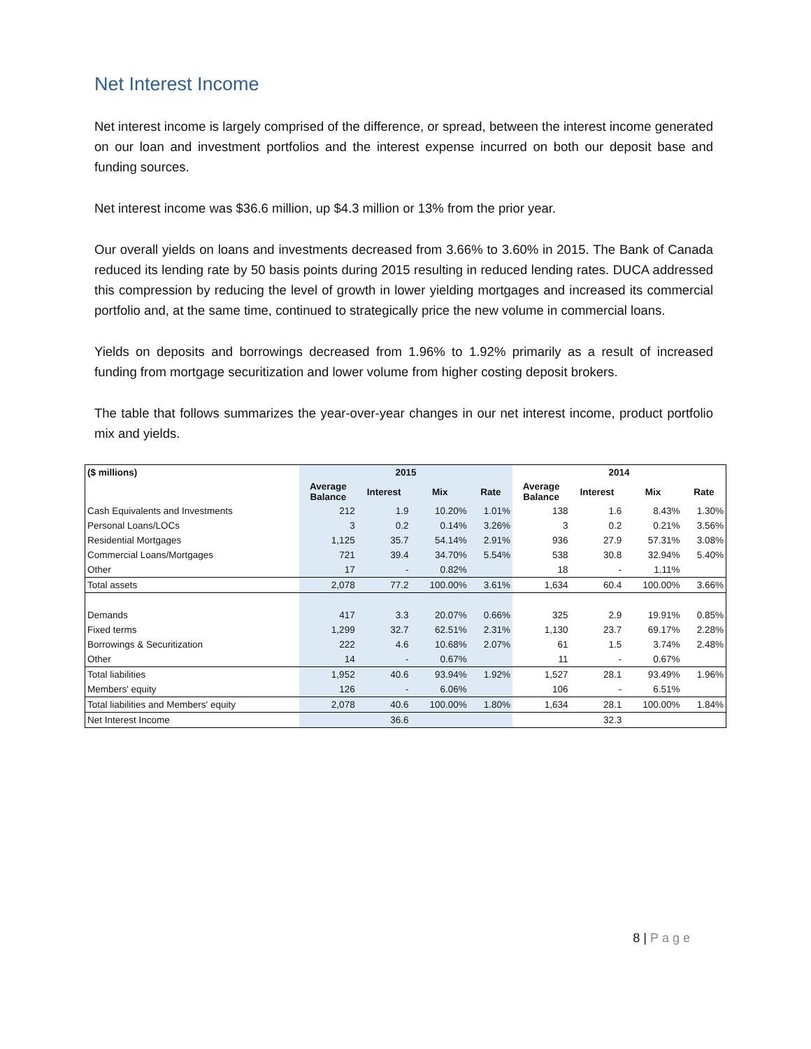Net Interest Income
Net interest income is largely comprised of the difference, or spread, between the interest income generated on our loan and investment portfolios and the interest expense incurred on both our deposit base and funding sources.
Net interest income was $36.6 million, up $4.3 million or 13% from the prior year.
Our overall yields on loans and investments decreased from 3.66% to 3.60% in 2015. The Bank of Canada reduced its lending rate by 50 basis points during 2015 resulting in reduced lending rates. DUCA addressed this compression by reducing the level of growth in lower yielding mortgages and increased its commercial portfolio and, at the same time, continued to strategically price the new volume in commercial loans.
Yields on deposits and borrowings decreased from 1.96% to 1.92% primarily as a result of increased funding from mortgage securitization and lower volume from higher costing deposit brokers.
The table that follows summarizes the year-over-year changes in our net interest income, product portfolio mix and yields.
| ($ millions) | 2015 | | | | 2014 | | | |
| --- | --- | --- | --- | --- | --- | --- | --- | --- |
| | Average Balance | Interest | Mix | Rate | Average Balance | Interest | Mix | Rate |
| Cash Equivalents and Investments | 212 | 1.9 | 10.20% | 1.01% | 138 | 1.6 | 8.43% | 1.30% |
| Personal Loans/LOCs | 3 | 0.2 | 0.14% | 3.26% | 3 | 0.2 | 0.21% | 3.56% |
| Residential Mortgages | 1,125 | 35.7 | 54.14% | 2.91% | 936 | 27.9 | 57.31% | 3.08% |
| Commercial Loans/Mortgages | 721 | 39.4 | 34.70% | 5.54% | 538 | 30.8 | 32.94% | 5.40% |
| Other | 17 | - | 0.82% | | 18 | - | 1.11% | |
| Total assets | 2,078 | 77.2 | 100.00% | 3.61% | 1,634 | 60.4 | 100.00% | 3.66% |
| Demands | 417 | 3.3 | 20.07% | 0.66% | 325 | 2.9 | 19.91% | 0.85% |
| Fixed terms | 1,299 | 32.7 | 62.51% | 2.31% | 1,130 | 23.7 | 69.17% | 2.28% |
| Borrowings & Securitization | 222 | 4.6 | 10.68% | 2.07% | 61 | 1.5 | 3.74% | 2.48% |
| Other | 14 | - | 0.67% | | 11 | - | 0.67% | |
| Total liabilities | 1,952 | 40.6 | 93.94% | 1.92% | 1,527 | 28.1 | 93.49% | 1.96% |
| Members' equity | 126 | - | 6.06% | | 106 | - | 6.51% | |
| Total liabilities and Members' equity | 2,078 | 40.6 | 100.00% | 1.80% | 1,634 | 28.1 | 100.00% | 1.84% |
| Net Interest Income | | 36.6 | | | | 32.3 | | |
8 | Page